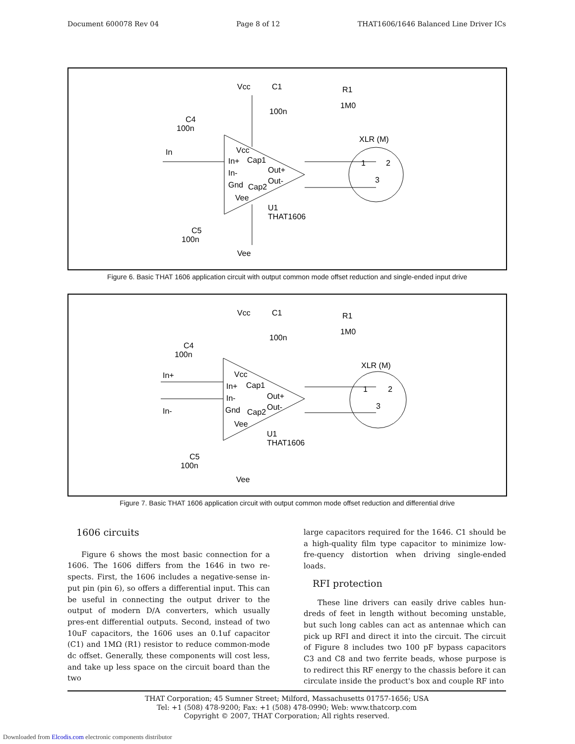Document 600078 Rev 04 Page 8 of 12 THAT1606/1646 Balanced Line Driver ICs
Vcc
C1
R1
1M0
100n
C4
100n
In
Vcc
In+
Cap1
In-
Out+
Gnd
Cap2
Out-
Vee
U1
THAT1606
C5
100n
Vee
XLR (M)
1
2
3
Figure 6. Basic THAT 1606 application circuit with output common mode offset reduction and single-ended input drive
Vcc
C1
R1
1M0
100n
C4
100n
In+
In-
Vcc
In+
Cap1
In-
Out+
Gnd
Cap2
Out-
Vee
U1
THAT1606
C5
100n
Vee
XLR (M)
1
2
3
Figure 7. Basic THAT 1606 application circuit with output common mode offset reduction and differential drive
1606 circuits
Figure 6 shows the most basic connection for a 1606. The 1606 differs from the 1646 in two re-spects. First, the 1606 includes a negative-sense in-put pin (pin 6), so offers a differential input. This can be useful in connecting the output driver to the output of modern D/A converters, which usually pres-ent differential outputs. Second, instead of two 10uF capacitors, the 1606 uses an 0.1uf capacitor (C1) and 1MΩ (R1) resistor to reduce common-mode dc offset. Generally, these components will cost less, and take up less space on the circuit board than the two
large capacitors required for the 1646. C1 should be a high-quality film type capacitor to minimize low-fre-quency distortion when driving single-ended loads.
RFI protection
These line drivers can easily drive cables hun-dreds of feet in length without becoming unstable, but such long cables can act as antennae which can pick up RFI and direct it into the circuit. The circuit of Figure 8 includes two 100 pF bypass capacitors C3 and C8 and two ferrite beads, whose purpose is to redirect this RF energy to the chassis before it can circulate inside the product's box and couple RF into
THAT Corporation; 45 Sumner Street; Milford, Massachusetts 01757-1656; USA
Tel: +1 (508) 478-9200; Fax: +1 (508) 478-0990; Web: www.thatcorp.com
Copyright © 2007, THAT Corporation; All rights reserved.
Downloaded from Elcodis.com electronic components distributor